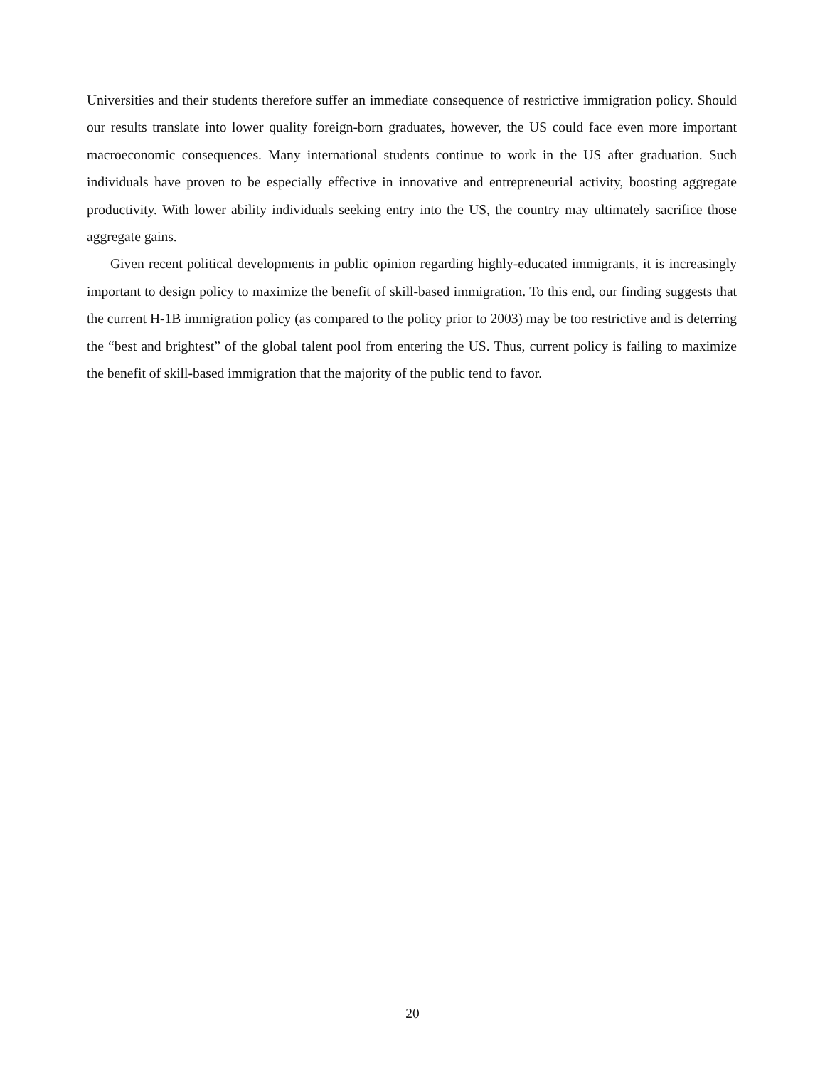Universities and their students therefore suffer an immediate consequence of restrictive immigration policy. Should our results translate into lower quality foreign-born graduates, however, the US could face even more important macroeconomic consequences. Many international students continue to work in the US after graduation. Such individuals have proven to be especially effective in innovative and entrepreneurial activity, boosting aggregate productivity. With lower ability individuals seeking entry into the US, the country may ultimately sacrifice those aggregate gains.
Given recent political developments in public opinion regarding highly-educated immigrants, it is increasingly important to design policy to maximize the benefit of skill-based immigration. To this end, our finding suggests that the current H-1B immigration policy (as compared to the policy prior to 2003) may be too restrictive and is deterring the “best and brightest” of the global talent pool from entering the US. Thus, current policy is failing to maximize the benefit of skill-based immigration that the majority of the public tend to favor.
20